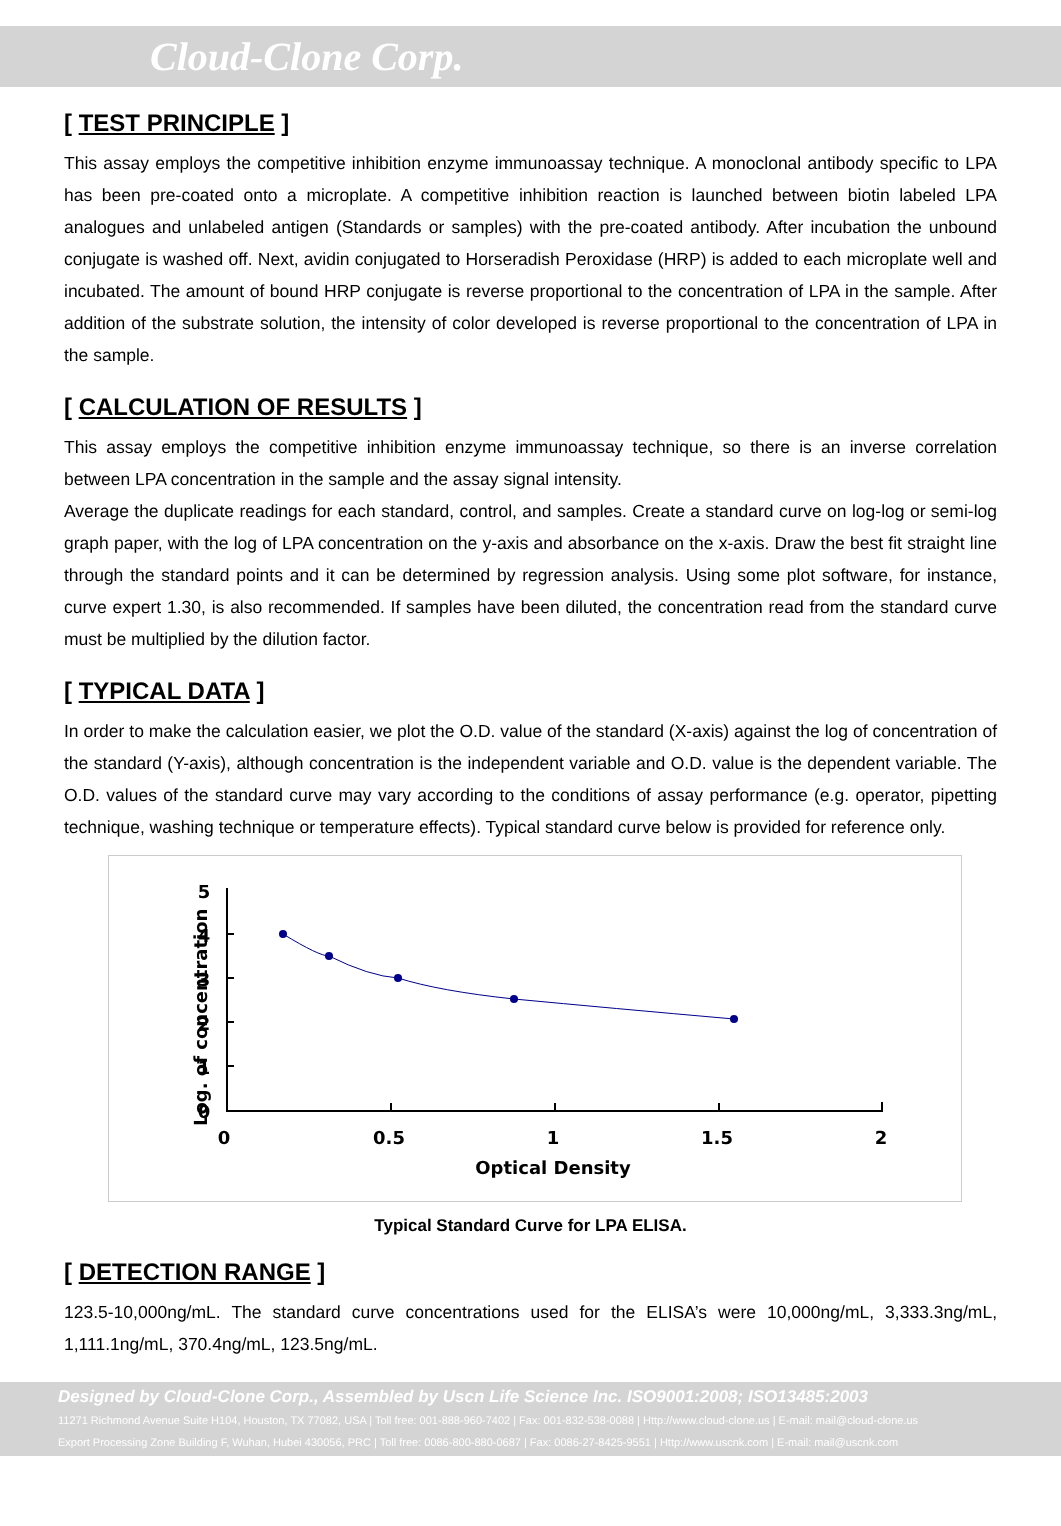Cloud-Clone Corp.
[ TEST PRINCIPLE ]
This assay employs the competitive inhibition enzyme immunoassay technique. A monoclonal antibody specific to LPA has been pre-coated onto a microplate. A competitive inhibition reaction is launched between biotin labeled LPA analogues and unlabeled antigen (Standards or samples) with the pre-coated antibody. After incubation the unbound conjugate is washed off. Next, avidin conjugated to Horseradish Peroxidase (HRP) is added to each microplate well and incubated. The amount of bound HRP conjugate is reverse proportional to the concentration of LPA in the sample. After addition of the substrate solution, the intensity of color developed is reverse proportional to the concentration of LPA in the sample.
[ CALCULATION OF RESULTS ]
This assay employs the competitive inhibition enzyme immunoassay technique, so there is an inverse correlation between LPA concentration in the sample and the assay signal intensity.
Average the duplicate readings for each standard, control, and samples. Create a standard curve on log-log or semi-log graph paper, with the log of LPA concentration on the y-axis and absorbance on the x-axis. Draw the best fit straight line through the standard points and it can be determined by regression analysis. Using some plot software, for instance, curve expert 1.30, is also recommended. If samples have been diluted, the concentration read from the standard curve must be multiplied by the dilution factor.
[ TYPICAL DATA ]
In order to make the calculation easier, we plot the O.D. value of the standard (X-axis) against the log of concentration of the standard (Y-axis), although concentration is the independent variable and O.D. value is the dependent variable. The O.D. values of the standard curve may vary according to the conditions of assay performance (e.g. operator, pipetting technique, washing technique or temperature effects). Typical standard curve below is provided for reference only.
Log. of concentration
5
4
3
2
1
0
0
0.5
1
1.5
2
Optical Density
Typical Standard Curve for LPA ELISA.
[ DETECTION RANGE ]
123.5-10,000ng/mL. The standard curve concentrations used for the ELISA’s were 10,000ng/mL, 3,333.3ng/mL, 1,111.1ng/mL, 370.4ng/mL, 123.5ng/mL.
Designed by Cloud-Clone Corp., Assembled by Uscn Life Science Inc. ISO9001:2008; ISO13485:2003
11271 Richmond Avenue Suite H104, Houston, TX 77082, USA | Toll free: 001-888-960-7402 | Fax: 001-832-538-0088 | Http://www.cloud-clone.us | E-mail: mail@cloud-clone.us
Export Processing Zone Building F, Wuhan, Hubei 430056, PRC | Toll free: 0086-800-880-0687 | Fax: 0086-27-8425-9551 | Http://www.uscnk.com | E-mail: mail@uscnk.com